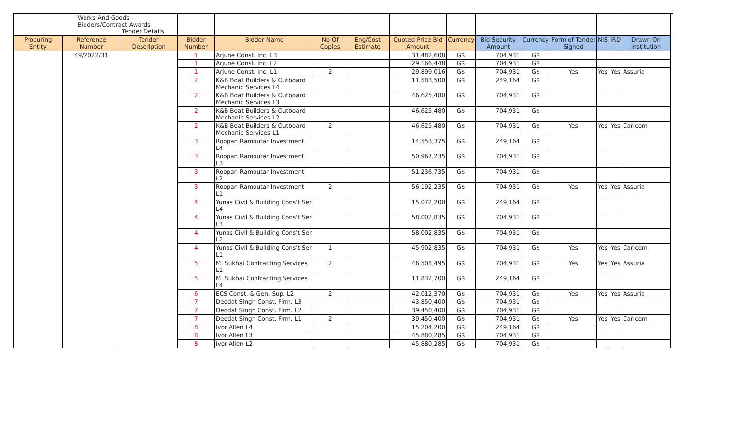| Works And Goods - Bidders/Contract Awards Tender Details | | | | | | | | | | | | | | | |
| Procuring Entity | Reference Number | Tender Description | Bidder Number | Bidder Name | No Of Copies | Eng/Cost Estimate | Quoted Price Bid Amount | Currency | Bid Security Amount | Currency | Form of Tender Signed | NIS | IRD | Drawn On Institution | |
| | 49/2022/31 | | 1 | Arjune Const. Inc. L3 | | | 31,482,608 | G$ | 704,931 | G$ | | | | | |
| | | | 1 | Arjune Const. Inc. L2 | | | 29,166,448 | G$ | 704,931 | G$ | | | | | |
| | | | 1 | Arjune Const. Inc. L1 | 2 | | 29,899,016 | G$ | 704,931 | G$ | Yes | Yes | Yes | Assuria | |
| | | | 2 | K&B Boat Builders & Outboard Mechanic Services L4 | | | 11,583,500 | G$ | 249,164 | G$ | | | | | |
| | | | 2 | K&B Boat Builders & Outboard Mechanic Services L3 | | | 46,625,480 | G$ | 704,931 | G$ | | | | | |
| | | | 2 | K&B Boat Builders & Outboard Mechanic Services L2 | | | 46,625,480 | G$ | 704,931 | G$ | | | | | |
| | | | 2 | K&B Boat Builders & Outboard Mechanic Services L1 | 2 | | 46,625,480 | G$ | 704,931 | G$ | Yes | Yes | Yes | Caricom | |
| | | | 3 | Roopan Ramoutar Investment L4 | | | 14,553,375 | G$ | 249,164 | G$ | | | | | |
| | | | 3 | Roopan Ramoutar Investment L3 | | | 50,967,235 | G$ | 704,931 | G$ | | | | | |
| | | | 3 | Roopan Ramoutar Investment L2 | | | 51,236,735 | G$ | 704,931 | G$ | | | | | |
| | | | 3 | Roopan Ramoutar Investment L1 | 2 | | 56,192,235 | G$ | 704,931 | G$ | Yes | Yes | Yes | Assuria | |
| | | | 4 | Yunas Civil & Building Cons't Ser. L4 | | | 15,072,200 | G$ | 249,164 | G$ | | | | | |
| | | | 4 | Yunas Civil & Building Cons't Ser. L3 | | | 58,002,835 | G$ | 704,931 | G$ | | | | | |
| | | | 4 | Yunas Civil & Building Cons't Ser. L2 | | | 58,002,835 | G$ | 704,931 | G$ | | | | | |
| | | | 4 | Yunas Civil & Building Cons't Ser. L1 | 1 | | 45,902,835 | G$ | 704,931 | G$ | Yes | Yes | Yes | Caricom | |
| | | | 5 | M. Sukhai Contracting Services L1 | 2 | | 46,508,495 | G$ | 704,931 | G$ | Yes | Yes | Yes | Assuria | |
| | | | 5 | M. Sukhai Contracting Services L4 | | | 11,832,700 | G$ | 249,164 | G$ | | | | | |
| | | | 6 | ECS Const. & Gen. Sup. L2 | 2 | | 42,012,370 | G$ | 704,931 | G$ | Yes | Yes | Yes | Assuria | |
| | | | 7 | Deodat Singh Const. Firm. L3 | | | 43,850,400 | G$ | 704,931 | G$ | | | | | |
| | | | 7 | Deodat Singh Const. Firm. L2 | | | 39,450,400 | G$ | 704,931 | G$ | | | | | |
| | | | 7 | Deodat Singh Const. Firm. L1 | 2 | | 39,450,400 | G$ | 704,931 | G$ | Yes | Yes | Yes | Caricom | |
| | | | 8 | Ivor Allen L4 | | | 15,204,200 | G$ | 249,164 | G$ | | | | | |
| | | | 8 | Ivor Allen L3 | | | 45,880,285 | G$ | 704,931 | G$ | | | | | |
| | | | 8 | Ivor Allen L2 | | | 45,880,285 | G$ | 704,931 | G$ | | | | | |